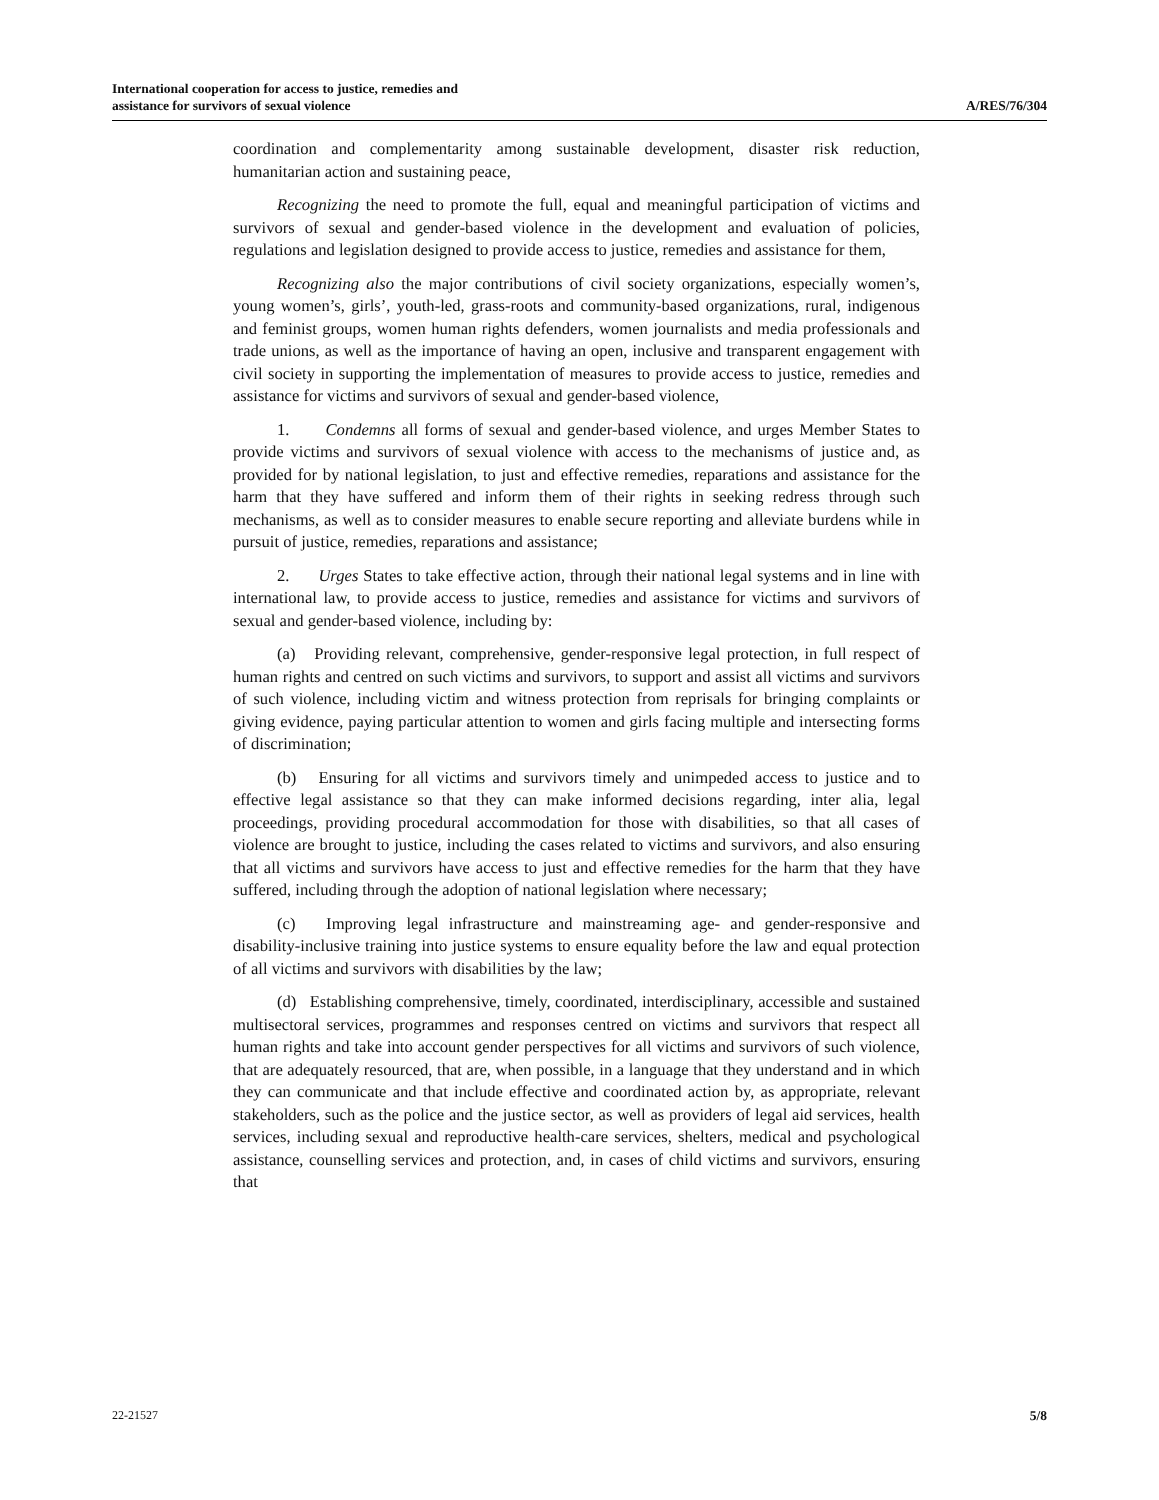International cooperation for access to justice, remedies and
assistance for survivors of sexual violence
A/RES/76/304
coordination and complementarity among sustainable development, disaster risk reduction, humanitarian action and sustaining peace,
Recognizing the need to promote the full, equal and meaningful participation of victims and survivors of sexual and gender-based violence in the development and evaluation of policies, regulations and legislation designed to provide access to justice, remedies and assistance for them,
Recognizing also the major contributions of civil society organizations, especially women’s, young women’s, girls’, youth-led, grass-roots and community-based organizations, rural, indigenous and feminist groups, women human rights defenders, women journalists and media professionals and trade unions, as well as the importance of having an open, inclusive and transparent engagement with civil society in supporting the implementation of measures to provide access to justice, remedies and assistance for victims and survivors of sexual and gender-based violence,
1. Condemns all forms of sexual and gender-based violence, and urges Member States to provide victims and survivors of sexual violence with access to the mechanisms of justice and, as provided for by national legislation, to just and effective remedies, reparations and assistance for the harm that they have suffered and inform them of their rights in seeking redress through such mechanisms, as well as to consider measures to enable secure reporting and alleviate burdens while in pursuit of justice, remedies, reparations and assistance;
2. Urges States to take effective action, through their national legal systems and in line with international law, to provide access to justice, remedies and assistance for victims and survivors of sexual and gender-based violence, including by:
(a) Providing relevant, comprehensive, gender-responsive legal protection, in full respect of human rights and centred on such victims and survivors, to support and assist all victims and survivors of such violence, including victim and witness protection from reprisals for bringing complaints or giving evidence, paying particular attention to women and girls facing multiple and intersecting forms of discrimination;
(b) Ensuring for all victims and survivors timely and unimpeded access to justice and to effective legal assistance so that they can make informed decisions regarding, inter alia, legal proceedings, providing procedural accommodation for those with disabilities, so that all cases of violence are brought to justice, including the cases related to victims and survivors, and also ensuring that all victims and survivors have access to just and effective remedies for the harm that they have suffered, including through the adoption of national legislation where necessary;
(c) Improving legal infrastructure and mainstreaming age- and gender-responsive and disability-inclusive training into justice systems to ensure equality before the law and equal protection of all victims and survivors with disabilities by the law;
(d) Establishing comprehensive, timely, coordinated, interdisciplinary, accessible and sustained multisectoral services, programmes and responses centred on victims and survivors that respect all human rights and take into account gender perspectives for all victims and survivors of such violence, that are adequately resourced, that are, when possible, in a language that they understand and in which they can communicate and that include effective and coordinated action by, as appropriate, relevant stakeholders, such as the police and the justice sector, as well as providers of legal aid services, health services, including sexual and reproductive health-care services, shelters, medical and psychological assistance, counselling services and protection, and, in cases of child victims and survivors, ensuring that
22-21527 5/8